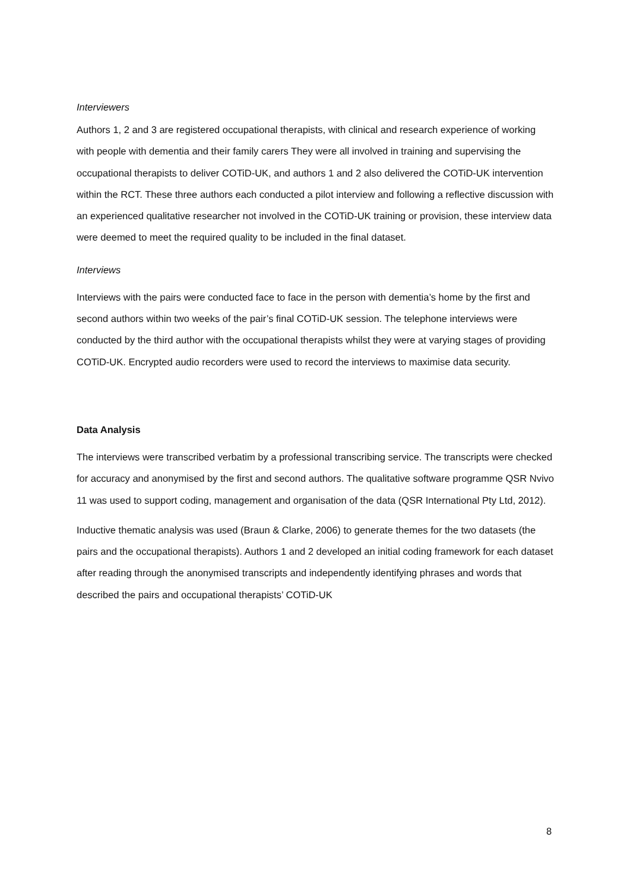Interviewers
Authors 1, 2 and 3 are registered occupational therapists, with clinical and research experience of working with people with dementia and their family carers They were all involved in training and supervising the occupational therapists to deliver COTiD-UK, and authors 1 and 2 also delivered the COTiD-UK intervention within the RCT. These three authors each conducted a pilot interview and following a reflective discussion with an experienced qualitative researcher not involved in the COTiD-UK training or provision, these interview data were deemed to meet the required quality to be included in the final dataset.
Interviews
Interviews with the pairs were conducted face to face in the person with dementia’s home by the first and second authors within two weeks of the pair’s final COTiD-UK session. The telephone interviews were conducted by the third author with the occupational therapists whilst they were at varying stages of providing COTiD-UK. Encrypted audio recorders were used to record the interviews to maximise data security.
Data Analysis
The interviews were transcribed verbatim by a professional transcribing service. The transcripts were checked for accuracy and anonymised by the first and second authors. The qualitative software programme QSR Nvivo 11 was used to support coding, management and organisation of the data (QSR International Pty Ltd, 2012).
Inductive thematic analysis was used (Braun & Clarke, 2006) to generate themes for the two datasets (the pairs and the occupational therapists). Authors 1 and 2 developed an initial coding framework for each dataset after reading through the anonymised transcripts and independently identifying phrases and words that described the pairs and occupational therapists’ COTiD-UK
8